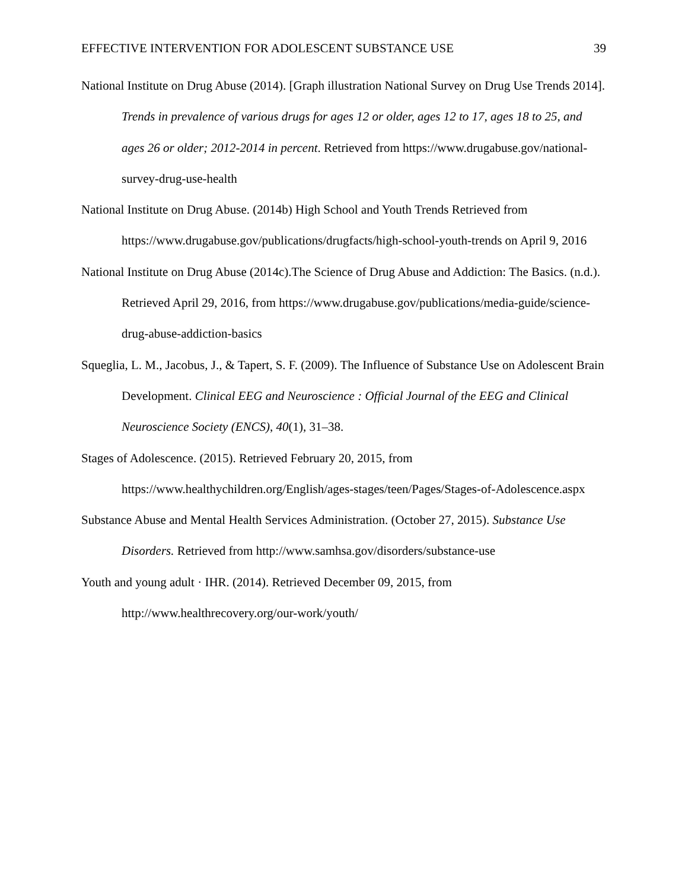EFFECTIVE INTERVENTION FOR ADOLESCENT SUBSTANCE USE 39
National Institute on Drug Abuse (2014). [Graph illustration National Survey on Drug Use Trends 2014]. Trends in prevalence of various drugs for ages 12 or older, ages 12 to 17, ages 18 to 25, and ages 26 or older; 2012-2014 in percent. Retrieved from https://www.drugabuse.gov/national-survey-drug-use-health
National Institute on Drug Abuse. (2014b) High School and Youth Trends Retrieved from https://www.drugabuse.gov/publications/drugfacts/high-school-youth-trends on April 9, 2016
National Institute on Drug Abuse (2014c).The Science of Drug Abuse and Addiction: The Basics. (n.d.). Retrieved April 29, 2016, from https://www.drugabuse.gov/publications/media-guide/science-drug-abuse-addiction-basics
Squeglia, L. M., Jacobus, J., & Tapert, S. F. (2009). The Influence of Substance Use on Adolescent Brain Development. Clinical EEG and Neuroscience : Official Journal of the EEG and Clinical Neuroscience Society (ENCS), 40(1), 31–38.
Stages of Adolescence. (2015). Retrieved February 20, 2015, from https://www.healthychildren.org/English/ages-stages/teen/Pages/Stages-of-Adolescence.aspx
Substance Abuse and Mental Health Services Administration. (October 27, 2015). Substance Use Disorders. Retrieved from http://www.samhsa.gov/disorders/substance-use
Youth and young adult · IHR. (2014). Retrieved December 09, 2015, from http://www.healthrecovery.org/our-work/youth/